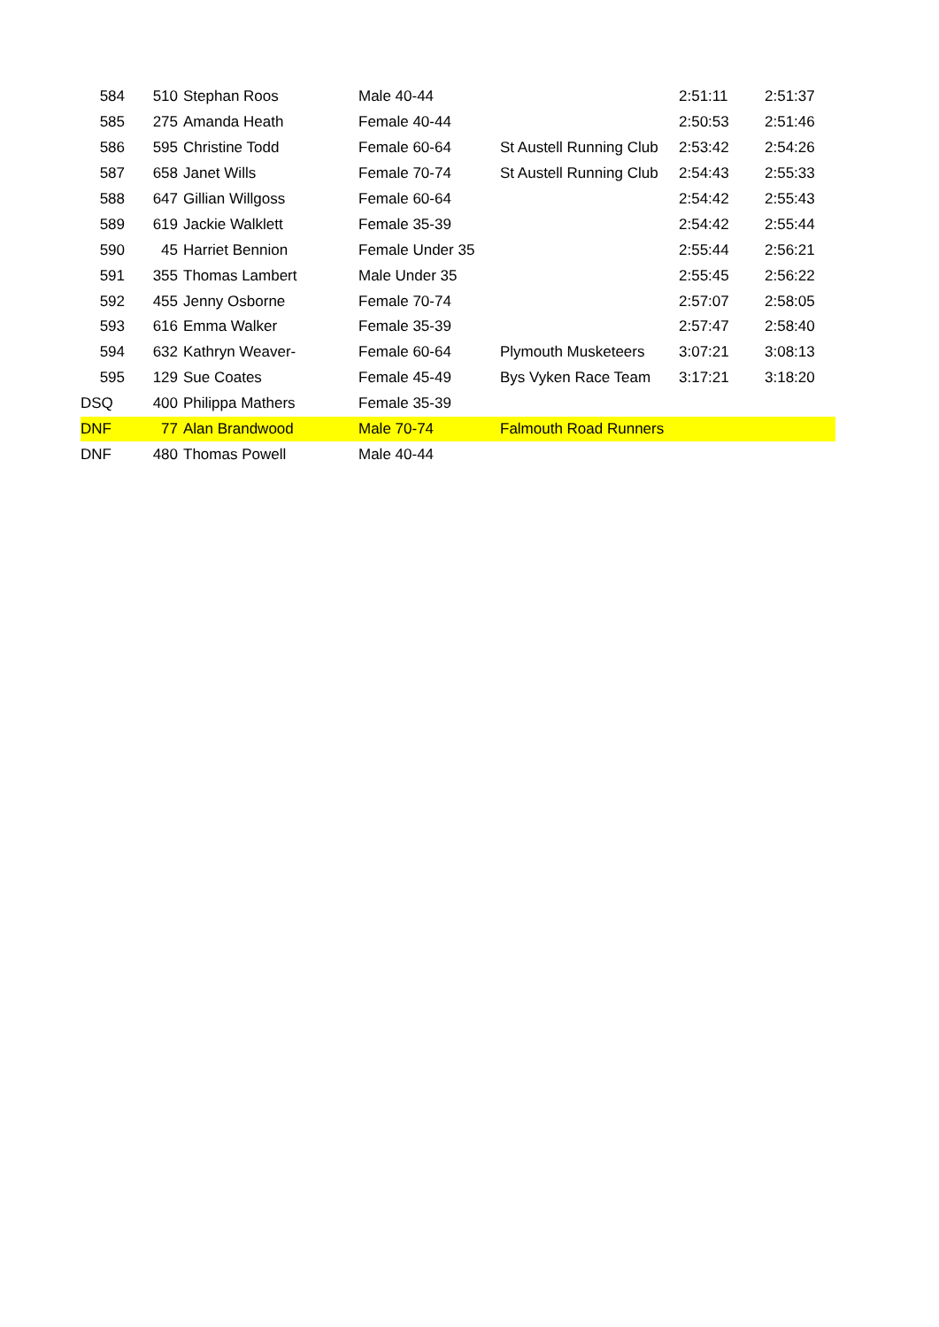| 584 | 510 | Stephan Roos | Male 40-44 | | 2:51:11 | 2:51:37 |
| 585 | 275 | Amanda Heath | Female 40-44 | | 2:50:53 | 2:51:46 |
| 586 | 595 | Christine Todd | Female 60-64 | St Austell Running Club | 2:53:42 | 2:54:26 |
| 587 | 658 | Janet Wills | Female 70-74 | St Austell Running Club | 2:54:43 | 2:55:33 |
| 588 | 647 | Gillian Willgoss | Female 60-64 | | 2:54:42 | 2:55:43 |
| 589 | 619 | Jackie Walklett | Female 35-39 | | 2:54:42 | 2:55:44 |
| 590 | 45 | Harriet Bennion | Female Under 35 | | 2:55:44 | 2:56:21 |
| 591 | 355 | Thomas Lambert | Male Under 35 | | 2:55:45 | 2:56:22 |
| 592 | 455 | Jenny Osborne | Female 70-74 | | 2:57:07 | 2:58:05 |
| 593 | 616 | Emma Walker | Female 35-39 | | 2:57:47 | 2:58:40 |
| 594 | 632 | Kathryn Weaver- | Female 60-64 | Plymouth Musketeers | 3:07:21 | 3:08:13 |
| 595 | 129 | Sue Coates | Female 45-49 | Bys Vyken Race Team | 3:17:21 | 3:18:20 |
| DSQ | 400 | Philippa Mathers | Female 35-39 | | | |
| DNF | 77 | Alan Brandwood | Male 70-74 | Falmouth Road Runners | | |
| DNF | 480 | Thomas Powell | Male 40-44 | | | |